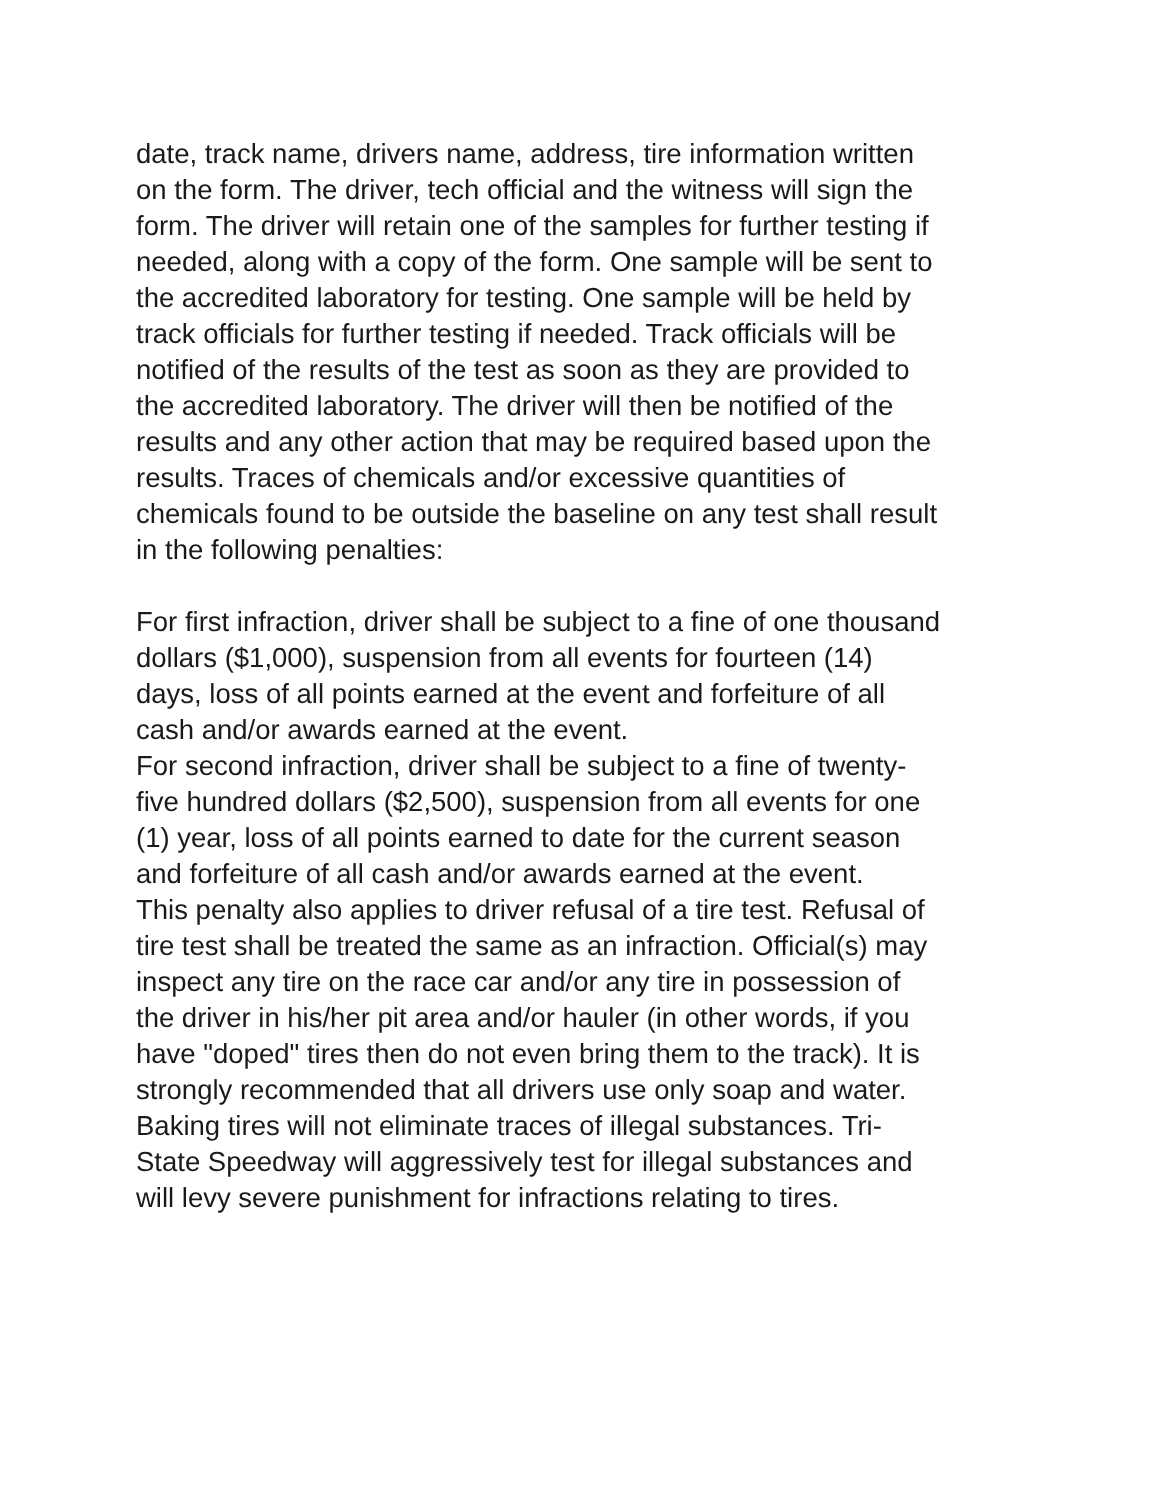date, track name, drivers name, address, tire information written
on the form. The driver, tech official and the witness will sign the
form. The driver will retain one of the samples for further testing if
needed, along with a copy of the form. One sample will be sent to
the accredited laboratory for testing. One sample will be held by
track officials for further testing if needed. Track officials will be
notified of the results of the test as soon as they are provided to
the accredited laboratory. The driver will then be notified of the
results and any other action that may be required based upon the
results. Traces of chemicals and/or excessive quantities of
chemicals found to be outside the baseline on any test shall result
in the following penalties:
For first infraction, driver shall be subject to a fine of one thousand
dollars ($1,000), suspension from all events for fourteen (14)
days, loss of all points earned at the event and forfeiture of all
cash and/or awards earned at the event.
For second infraction, driver shall be subject to a fine of twenty-
five hundred dollars ($2,500), suspension from all events for one
(1) year, loss of all points earned to date for the current season
and forfeiture of all cash and/or awards earned at the event.
This penalty also applies to driver refusal of a tire test. Refusal of
tire test shall be treated the same as an infraction. Official(s) may
inspect any tire on the race car and/or any tire in possession of
the driver in his/her pit area and/or hauler (in other words, if you
have "doped" tires then do not even bring them to the track). It is
strongly recommended that all drivers use only soap and water.
Baking tires will not eliminate traces of illegal substances. Tri-
State Speedway will aggressively test for illegal substances and
will levy severe punishment for infractions relating to tires.